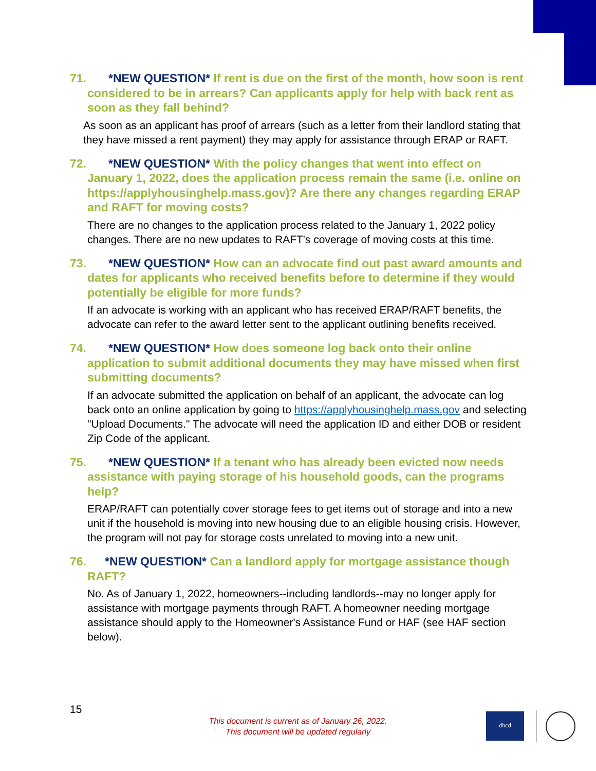71. *NEW QUESTION* If rent is due on the first of the month, how soon is rent considered to be in arrears? Can applicants apply for help with back rent as soon as they fall behind?
As soon as an applicant has proof of arrears (such as a letter from their landlord stating that they have missed a rent payment) they may apply for assistance through ERAP or RAFT.
72. *NEW QUESTION* With the policy changes that went into effect on January 1, 2022, does the application process remain the same (i.e. online on https://applyhousinghelp.mass.gov)? Are there any changes regarding ERAP and RAFT for moving costs?
There are no changes to the application process related to the January 1, 2022 policy changes. There are no new updates to RAFT's coverage of moving costs at this time.
73. *NEW QUESTION* How can an advocate find out past award amounts and dates for applicants who received benefits before to determine if they would potentially be eligible for more funds?
If an advocate is working with an applicant who has received ERAP/RAFT benefits, the advocate can refer to the award letter sent to the applicant outlining benefits received.
74. *NEW QUESTION* How does someone log back onto their online application to submit additional documents they may have missed when first submitting documents?
If an advocate submitted the application on behalf of an applicant, the advocate can log back onto an online application by going to https://applyhousinghelp.mass.gov and selecting "Upload Documents." The advocate will need the application ID and either DOB or resident Zip Code of the applicant.
75. *NEW QUESTION* If a tenant who has already been evicted now needs assistance with paying storage of his household goods, can the programs help?
ERAP/RAFT can potentially cover storage fees to get items out of storage and into a new unit if the household is moving into new housing due to an eligible housing crisis. However, the program will not pay for storage costs unrelated to moving into a new unit.
76. *NEW QUESTION* Can a landlord apply for mortgage assistance though RAFT?
No. As of January 1, 2022, homeowners--including landlords--may no longer apply for assistance with mortgage payments through RAFT. A homeowner needing mortgage assistance should apply to the Homeowner's Assistance Fund or HAF (see HAF section below).
15
This document is current as of January 26, 2022.
This document will be updated regularly
dhcd